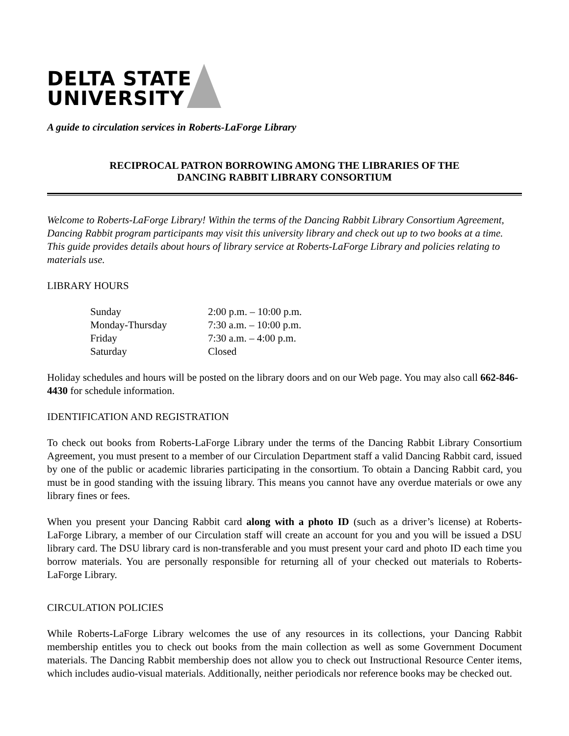DELTA STATE
UNIVERSITY
A guide to circulation services in Roberts-LaForge Library
RECIPROCAL PATRON BORROWING AMONG THE LIBRARIES OF THE
DANCING RABBIT LIBRARY CONSORTIUM
Welcome to Roberts-LaForge Library! Within the terms of the Dancing Rabbit Library Consortium Agreement, Dancing Rabbit program participants may visit this university library and check out up to two books at a time. This guide provides details about hours of library service at Roberts-LaForge Library and policies relating to materials use.
LIBRARY HOURS
| Sunday | 2:00 p.m. – 10:00 p.m. |
| Monday-Thursday | 7:30 a.m. – 10:00 p.m. |
| Friday | 7:30 a.m. – 4:00 p.m. |
| Saturday | Closed |
Holiday schedules and hours will be posted on the library doors and on our Web page. You may also call 662-846-4430 for schedule information.
IDENTIFICATION AND REGISTRATION
To check out books from Roberts-LaForge Library under the terms of the Dancing Rabbit Library Consortium Agreement, you must present to a member of our Circulation Department staff a valid Dancing Rabbit card, issued by one of the public or academic libraries participating in the consortium. To obtain a Dancing Rabbit card, you must be in good standing with the issuing library. This means you cannot have any overdue materials or owe any library fines or fees.
When you present your Dancing Rabbit card along with a photo ID (such as a driver’s license) at Roberts-LaForge Library, a member of our Circulation staff will create an account for you and you will be issued a DSU library card. The DSU library card is non-transferable and you must present your card and photo ID each time you borrow materials. You are personally responsible for returning all of your checked out materials to Roberts-LaForge Library.
CIRCULATION POLICIES
While Roberts-LaForge Library welcomes the use of any resources in its collections, your Dancing Rabbit membership entitles you to check out books from the main collection as well as some Government Document materials. The Dancing Rabbit membership does not allow you to check out Instructional Resource Center items, which includes audio-visual materials. Additionally, neither periodicals nor reference books may be checked out.